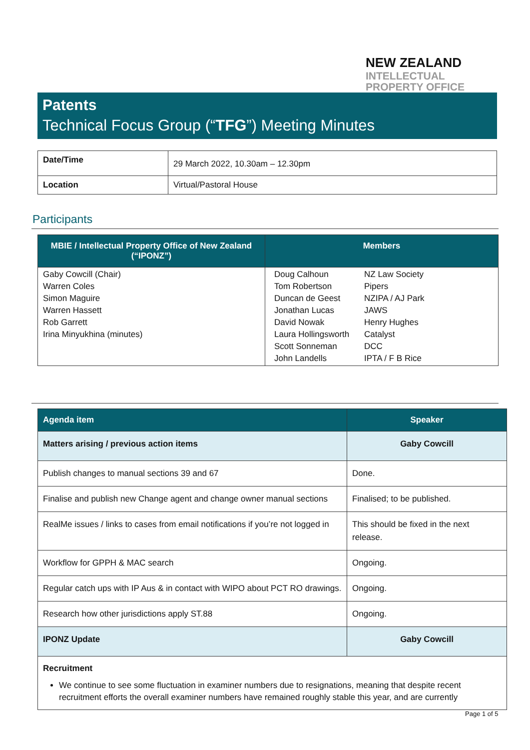NEW ZEALAND
INTELLECTUAL
PROPERTY OFFICE
Patents
Technical Focus Group (“TFG”) Meeting Minutes
| Date/Time | 29 March 2022, 10.30am – 12.30pm |
| Location | Virtual/Pastoral House |
Participants
| MBIE / Intellectual Property Office of New Zealand (“IPONZ”) | Members | |
| --- | --- | --- |
| Gaby Cowcill (Chair) Warren Coles Simon Maguire Warren Hassett Rob Garrett Irina Minyukhina (minutes) | Doug Calhoun Tom Robertson Duncan de Geest Jonathan Lucas David Nowak Laura Hollingsworth Scott Sonneman John Landells | NZ Law Society Pipers NZIPA / AJ Park JAWS Henry Hughes Catalyst DCC IPTA / F B Rice |
| Agenda item | Speaker |
| --- | --- |
| Matters arising / previous action items | Gaby Cowcill |
| Publish changes to manual sections 39 and 67 | Done. |
| Finalise and publish new Change agent and change owner manual sections | Finalised; to be published. |
| RealMe issues / links to cases from email notifications if you’re not logged in | This should be fixed in the next release. |
| Workflow for GPPH & MAC search | Ongoing. |
| Regular catch ups with IP Aus & in contact with WIPO about PCT RO drawings. | Ongoing. |
| Research how other jurisdictions apply ST.88 | Ongoing. |
| IPONZ Update | Gaby Cowcill |
| Recruitment We continue to see some fluctuation in examiner numbers due to resignations, meaning that despite recent recruitment efforts the overall examiner numbers have remained roughly stable this year, and are currently | |
Page 1 of 5